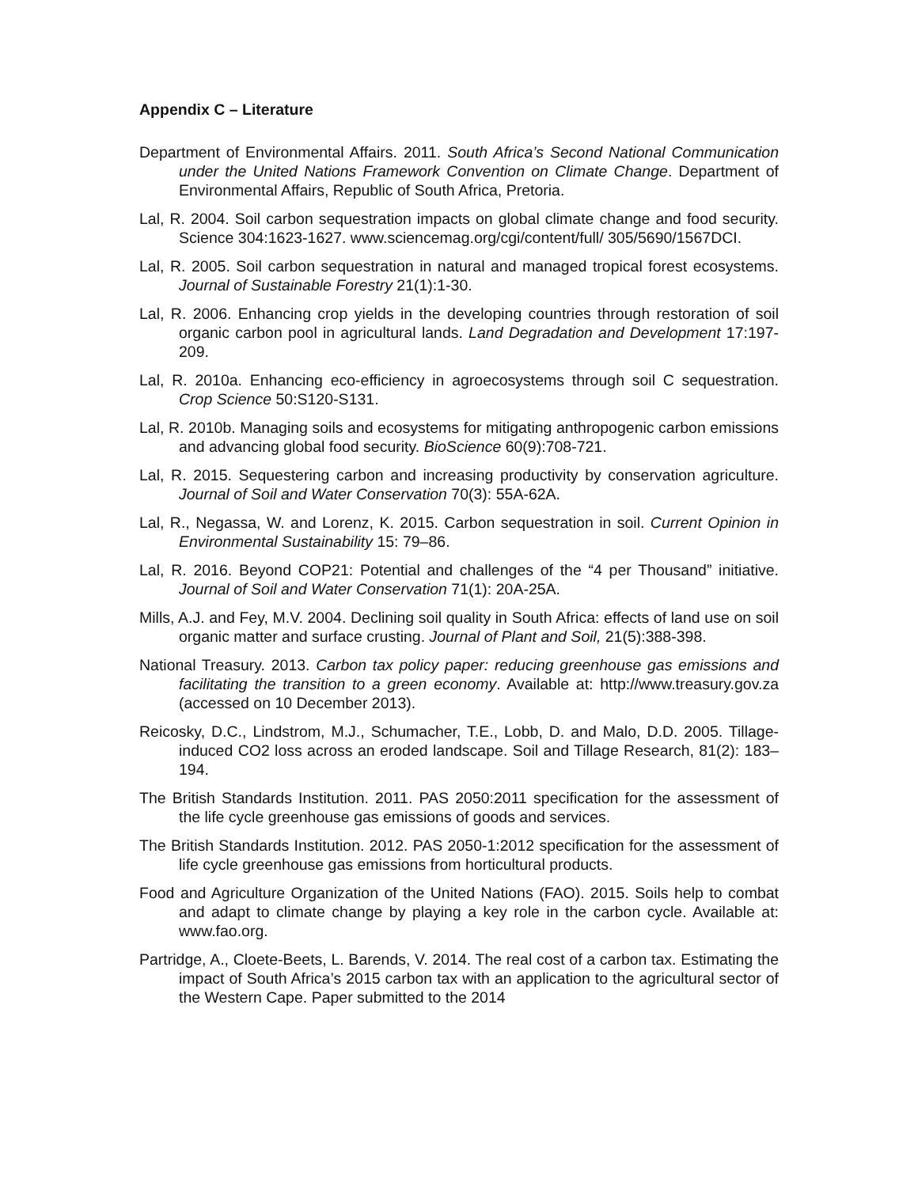Appendix C – Literature
Department of Environmental Affairs. 2011. South Africa’s Second National Communication under the United Nations Framework Convention on Climate Change. Department of Environmental Affairs, Republic of South Africa, Pretoria.
Lal, R. 2004. Soil carbon sequestration impacts on global climate change and food security. Science 304:1623-1627. www.sciencemag.org/cgi/content/full/ 305/5690/1567DCI.
Lal, R. 2005. Soil carbon sequestration in natural and managed tropical forest ecosystems. Journal of Sustainable Forestry 21(1):1-30.
Lal, R. 2006. Enhancing crop yields in the developing countries through restoration of soil organic carbon pool in agricultural lands. Land Degradation and Development 17:197-209.
Lal, R. 2010a. Enhancing eco-efficiency in agroecosystems through soil C sequestration. Crop Science 50:S120-S131.
Lal, R. 2010b. Managing soils and ecosystems for mitigating anthropogenic carbon emissions and advancing global food security. BioScience 60(9):708-721.
Lal, R. 2015. Sequestering carbon and increasing productivity by conservation agriculture. Journal of Soil and Water Conservation 70(3): 55A-62A.
Lal, R., Negassa, W. and Lorenz, K. 2015. Carbon sequestration in soil. Current Opinion in Environmental Sustainability 15: 79–86.
Lal, R. 2016. Beyond COP21: Potential and challenges of the “4 per Thousand” initiative. Journal of Soil and Water Conservation 71(1): 20A-25A.
Mills, A.J. and Fey, M.V. 2004. Declining soil quality in South Africa: effects of land use on soil organic matter and surface crusting. Journal of Plant and Soil, 21(5):388-398.
National Treasury. 2013. Carbon tax policy paper: reducing greenhouse gas emissions and facilitating the transition to a green economy. Available at: http://www.treasury.gov.za (accessed on 10 December 2013).
Reicosky, D.C., Lindstrom, M.J., Schumacher, T.E., Lobb, D. and Malo, D.D. 2005. Tillage-induced CO2 loss across an eroded landscape. Soil and Tillage Research, 81(2): 183–194.
The British Standards Institution. 2011. PAS 2050:2011 specification for the assessment of the life cycle greenhouse gas emissions of goods and services.
The British Standards Institution. 2012. PAS 2050-1:2012 specification for the assessment of life cycle greenhouse gas emissions from horticultural products.
Food and Agriculture Organization of the United Nations (FAO). 2015. Soils help to combat and adapt to climate change by playing a key role in the carbon cycle. Available at: www.fao.org.
Partridge, A., Cloete-Beets, L. Barends, V. 2014. The real cost of a carbon tax. Estimating the impact of South Africa’s 2015 carbon tax with an application to the agricultural sector of the Western Cape. Paper submitted to the 2014